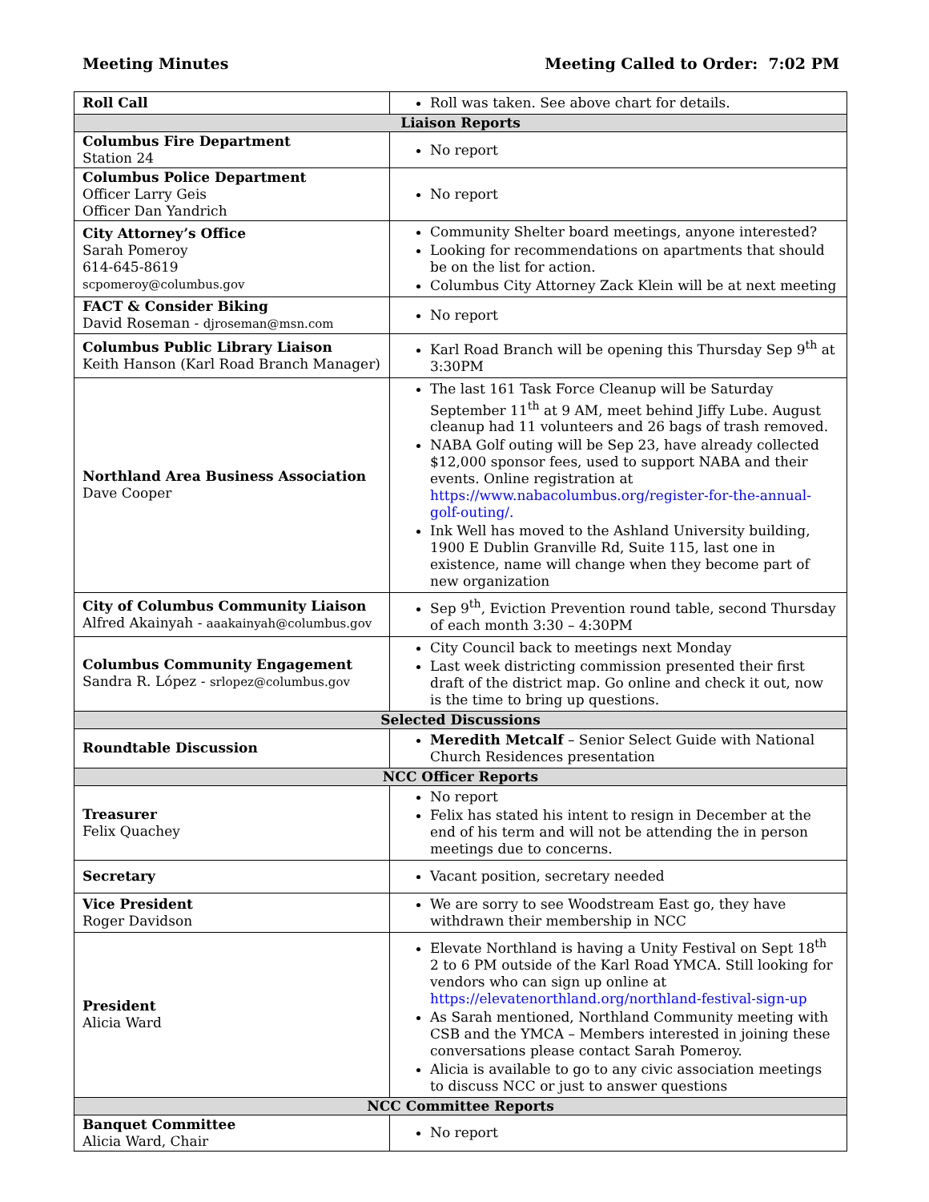Meeting Minutes Meeting Called to Order: 7:02 PM
| Roll Call | Roll was taken. See above chart for details. |
| Liaison Reports | |
| Columbus Fire Department Station 24 | No report |
| Columbus Police Department Officer Larry Geis Officer Dan Yandrich | No report |
| City Attorney’s Office Sarah Pomeroy 614-645-8619 scpomeroy@columbus.gov | Community Shelter board meetings, anyone interested? Looking for recommendations on apartments that should be on the list for action. Columbus City Attorney Zack Klein will be at next meeting |
| FACT & Consider Biking David Roseman - djroseman@msn.com | No report |
| Columbus Public Library Liaison Keith Hanson (Karl Road Branch Manager) | Karl Road Branch will be opening this Thursday Sep 9<sup>th</sup> at 3:30PM |
| Northland Area Business Association Dave Cooper | The last 161 Task Force Cleanup will be Saturday September 11<sup>th</sup> at 9 AM, meet behind Jiffy Lube. August cleanup had 11 volunteers and 26 bags of trash removed. NABA Golf outing will be Sep 23, have already collected $12,000 sponsor fees, used to support NABA and their events. Online registration at https://www.nabacolumbus.org/register-for-the-annual-golf-outing/. Ink Well has moved to the Ashland University building, 1900 E Dublin Granville Rd, Suite 115, last one in existence, name will change when they become part of new organization |
| City of Columbus Community Liaison Alfred Akainyah - aaakainyah@columbus.gov | Sep 9<sup>th</sup>, Eviction Prevention round table, second Thursday of each month 3:30 – 4:30PM |
| Columbus Community Engagement Sandra R. López - srlopez@columbus.gov | City Council back to meetings next Monday Last week districting commission presented their first draft of the district map. Go online and check it out, now is the time to bring up questions. |
| Selected Discussions | |
| Roundtable Discussion | Meredith Metcalf – Senior Select Guide with National Church Residences presentation |
| NCC Officer Reports | |
| Treasurer Felix Quachey | No report Felix has stated his intent to resign in December at the end of his term and will not be attending the in person meetings due to concerns. |
| Secretary | Vacant position, secretary needed |
| Vice President Roger Davidson | We are sorry to see Woodstream East go, they have withdrawn their membership in NCC |
| President Alicia Ward | Elevate Northland is having a Unity Festival on Sept 18<sup>th</sup> 2 to 6 PM outside of the Karl Road YMCA. Still looking for vendors who can sign up online at https://elevatenorthland.org/northland-festival-sign-up As Sarah mentioned, Northland Community meeting with CSB and the YMCA – Members interested in joining these conversations please contact Sarah Pomeroy. Alicia is available to go to any civic association meetings to discuss NCC or just to answer questions |
| NCC Committee Reports | |
| Banquet Committee Alicia Ward, Chair | No report |